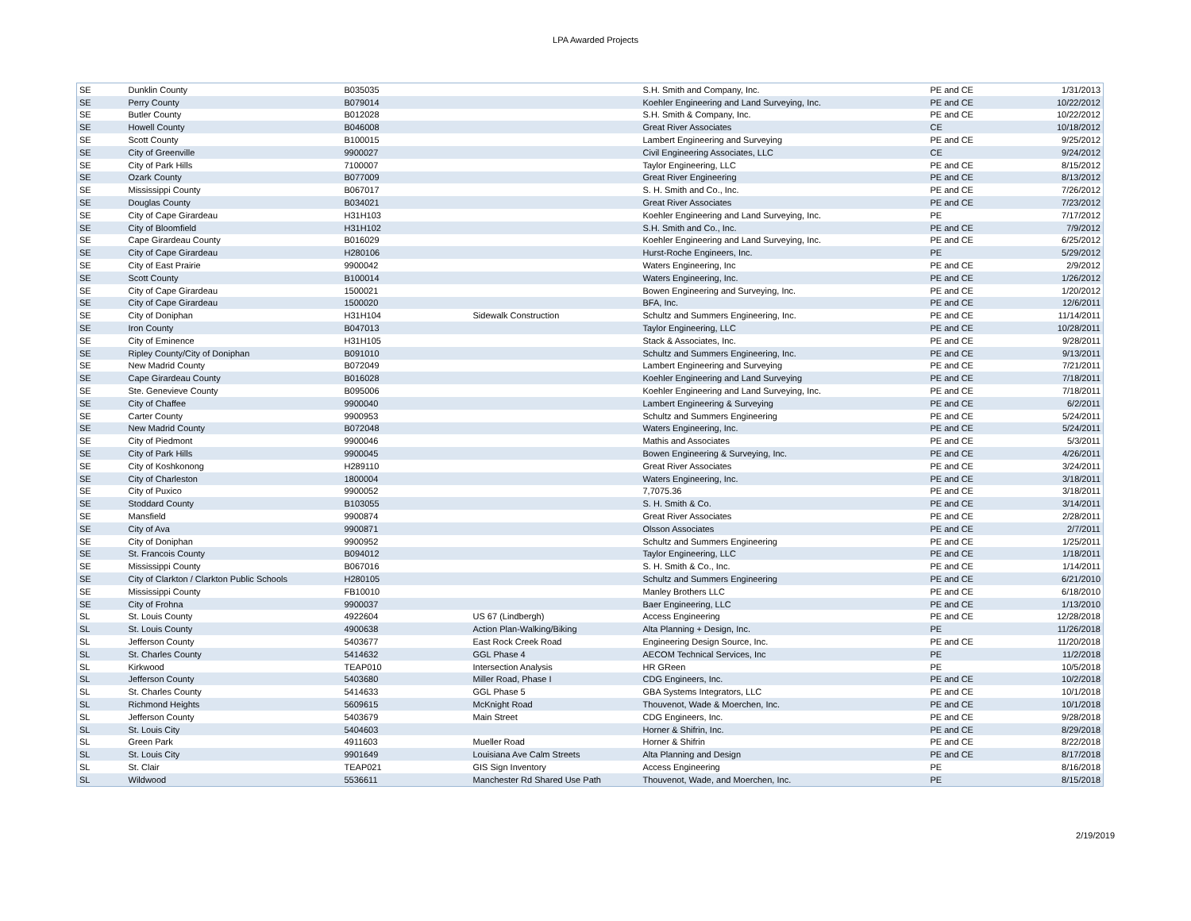LPA Awarded Projects
| SE | Dunklin County | B035035 | | S.H. Smith and Company, Inc. | PE and CE | 1/31/2013 |
| SE | Perry County | B079014 | | Koehler Engineering and Land Surveying, Inc. | PE and CE | 10/22/2012 |
| SE | Butler County | B012028 | | S.H. Smith & Company, Inc. | PE and CE | 10/22/2012 |
| SE | Howell County | B046008 | | Great River Associates | CE | 10/18/2012 |
| SE | Scott County | B100015 | | Lambert Engineering and Surveying | PE and CE | 9/25/2012 |
| SE | City of Greenville | 9900027 | | Civil Engineering Associates, LLC | CE | 9/24/2012 |
| SE | City of Park Hills | 7100007 | | Taylor Engineering, LLC | PE and CE | 8/15/2012 |
| SE | Ozark County | B077009 | | Great River Engineering | PE and CE | 8/13/2012 |
| SE | Mississippi County | B067017 | | S. H. Smith and Co., Inc. | PE and CE | 7/26/2012 |
| SE | Douglas County | B034021 | | Great River Associates | PE and CE | 7/23/2012 |
| SE | City of Cape Girardeau | H31H103 | | Koehler Engineering and Land Surveying, Inc. | PE | 7/17/2012 |
| SE | City of Bloomfield | H31H102 | | S.H. Smith and Co., Inc. | PE and CE | 7/9/2012 |
| SE | Cape Girardeau County | B016029 | | Koehler Engineering and Land Surveying, Inc. | PE and CE | 6/25/2012 |
| SE | City of Cape Girardeau | H280106 | | Hurst-Roche Engineers, Inc. | PE | 5/29/2012 |
| SE | City of East Prairie | 9900042 | | Waters Engineering, Inc | PE and CE | 2/9/2012 |
| SE | Scott County | B100014 | | Waters Engineering, Inc. | PE and CE | 1/26/2012 |
| SE | City of Cape Girardeau | 1500021 | | Bowen Engineering and Surveying, Inc. | PE and CE | 1/20/2012 |
| SE | City of Cape Girardeau | 1500020 | | BFA, Inc. | PE and CE | 12/6/2011 |
| SE | City of Doniphan | H31H104 | Sidewalk Construction | Schultz and Summers Engineering, Inc. | PE and CE | 11/14/2011 |
| SE | Iron County | B047013 | | Taylor Engineering, LLC | PE and CE | 10/28/2011 |
| SE | City of Eminence | H31H105 | | Stack & Associates, Inc. | PE and CE | 9/28/2011 |
| SE | Ripley County/City of Doniphan | B091010 | | Schultz and Summers Engineering, Inc. | PE and CE | 9/13/2011 |
| SE | New Madrid County | B072049 | | Lambert Engineering and Surveying | PE and CE | 7/21/2011 |
| SE | Cape Girardeau County | B016028 | | Koehler Engineering and Land Surveying | PE and CE | 7/18/2011 |
| SE | Ste. Genevieve County | B095006 | | Koehler Engineering and Land Surveying, Inc. | PE and CE | 7/18/2011 |
| SE | City of Chaffee | 9900040 | | Lambert Engineering & Surveying | PE and CE | 6/2/2011 |
| SE | Carter County | 9900953 | | Schultz and Summers Engineering | PE and CE | 5/24/2011 |
| SE | New Madrid County | B072048 | | Waters Engineering, Inc. | PE and CE | 5/24/2011 |
| SE | City of Piedmont | 9900046 | | Mathis and Associates | PE and CE | 5/3/2011 |
| SE | City of Park Hills | 9900045 | | Bowen Engineering & Surveying, Inc. | PE and CE | 4/26/2011 |
| SE | City of Koshkonong | H289110 | | Great River Associates | PE and CE | 3/24/2011 |
| SE | City of Charleston | 1800004 | | Waters Engineering, Inc. | PE and CE | 3/18/2011 |
| SE | City of Puxico | 9900052 | | 7,7075.36 | PE and CE | 3/18/2011 |
| SE | Stoddard County | B103055 | | S. H. Smith & Co. | PE and CE | 3/14/2011 |
| SE | Mansfield | 9900874 | | Great River Associates | PE and CE | 2/28/2011 |
| SE | City of Ava | 9900871 | | Olsson Associates | PE and CE | 2/7/2011 |
| SE | City of Doniphan | 9900952 | | Schultz and Summers Engineering | PE and CE | 1/25/2011 |
| SE | St. Francois County | B094012 | | Taylor Engineering, LLC | PE and CE | 1/18/2011 |
| SE | Mississippi County | B067016 | | S. H. Smith & Co., Inc. | PE and CE | 1/14/2011 |
| SE | City of Clarkton / Clarkton Public Schools | H280105 | | Schultz and Summers Engineering | PE and CE | 6/21/2010 |
| SE | Mississippi County | FB10010 | | Manley Brothers LLC | PE and CE | 6/18/2010 |
| SE | City of Frohna | 9900037 | | Baer Engineering, LLC | PE and CE | 1/13/2010 |
| SL | St. Louis County | 4922604 | US 67 (Lindbergh) | Access Engineering | PE and CE | 12/28/2018 |
| SL | St. Louis County | 4900638 | Action Plan-Walking/Biking | Alta Planning + Design, Inc. | PE | 11/26/2018 |
| SL | Jefferson County | 5403677 | East Rock Creek Road | Engineering Design Source, Inc. | PE and CE | 11/20/2018 |
| SL | St. Charles County | 5414632 | GGL Phase 4 | AECOM Technical Services, Inc | PE | 11/2/2018 |
| SL | Kirkwood | TEAP010 | Intersection Analysis | HR GReen | PE | 10/5/2018 |
| SL | Jefferson County | 5403680 | Miller Road, Phase I | CDG Engineers, Inc. | PE and CE | 10/2/2018 |
| SL | St. Charles County | 5414633 | GGL Phase 5 | GBA Systems Integrators, LLC | PE and CE | 10/1/2018 |
| SL | Richmond Heights | 5609615 | McKnight Road | Thouvenot, Wade & Moerchen, Inc. | PE and CE | 10/1/2018 |
| SL | Jefferson County | 5403679 | Main Street | CDG Engineers, Inc. | PE and CE | 9/28/2018 |
| SL | St. Louis City | 5404603 | | Horner & Shifrin, Inc. | PE and CE | 8/29/2018 |
| SL | Green Park | 4911603 | Mueller Road | Horner & Shifrin | PE and CE | 8/22/2018 |
| SL | St. Louis City | 9901649 | Louisiana Ave Calm Streets | Alta Planning and Design | PE and CE | 8/17/2018 |
| SL | St. Clair | TEAP021 | GIS Sign Inventory | Access Engineering | PE | 8/16/2018 |
| SL | Wildwood | 5536611 | Manchester Rd Shared Use Path | Thouvenot, Wade, and Moerchen, Inc. | PE | 8/15/2018 |
2/19/2019